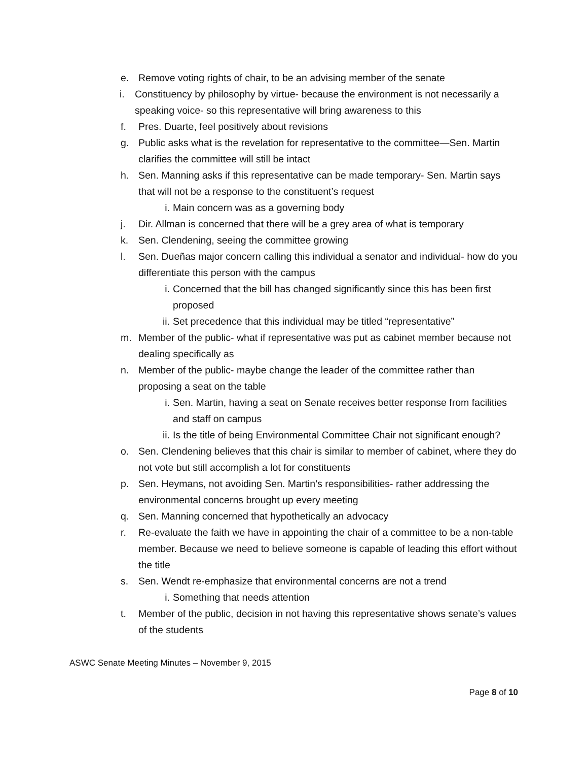e. Remove voting rights of chair, to be an advising member of the senate
i. Constituency by philosophy by virtue- because the environment is not necessarily a speaking voice- so this representative will bring awareness to this
f. Pres. Duarte, feel positively about revisions
g. Public asks what is the revelation for representative to the committee—Sen. Martin clarifies the committee will still be intact
h. Sen. Manning asks if this representative can be made temporary- Sen. Martin says that will not be a response to the constituent’s request
i. Main concern was as a governing body
j. Dir. Allman is concerned that there will be a grey area of what is temporary
k. Sen. Clendening, seeing the committee growing
l. Sen. Dueñas major concern calling this individual a senator and individual- how do you differentiate this person with the campus
i. Concerned that the bill has changed significantly since this has been first proposed
ii. Set precedence that this individual may be titled “representative”
m. Member of the public- what if representative was put as cabinet member because not dealing specifically as
n. Member of the public- maybe change the leader of the committee rather than proposing a seat on the table
i. Sen. Martin, having a seat on Senate receives better response from facilities and staff on campus
ii. Is the title of being Environmental Committee Chair not significant enough?
o. Sen. Clendening believes that this chair is similar to member of cabinet, where they do not vote but still accomplish a lot for constituents
p. Sen. Heymans, not avoiding Sen. Martin’s responsibilities- rather addressing the environmental concerns brought up every meeting
q. Sen. Manning concerned that hypothetically an advocacy
r. Re-evaluate the faith we have in appointing the chair of a committee to be a non-table member. Because we need to believe someone is capable of leading this effort without the title
s. Sen. Wendt re-emphasize that environmental concerns are not a trend
i. Something that needs attention
t. Member of the public, decision in not having this representative shows senate’s values of the students
ASWC Senate Meeting Minutes – November 9, 2015
Page 8 of 10